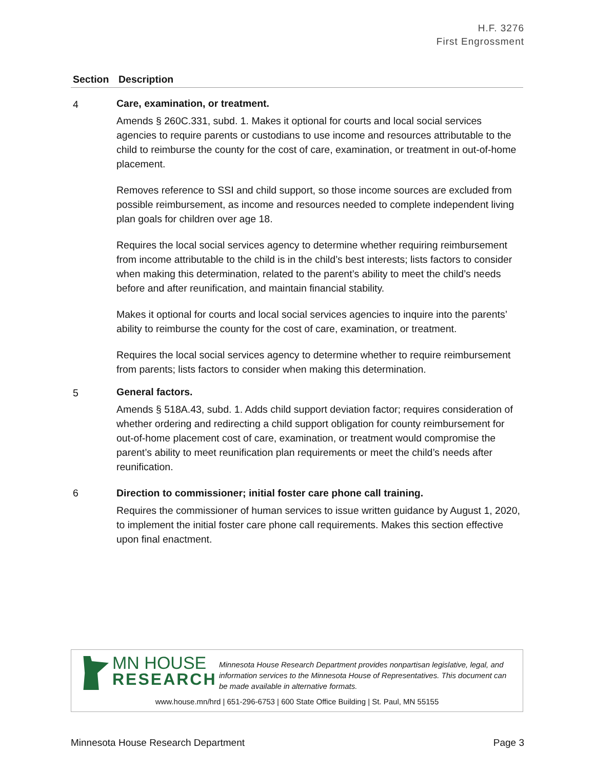H.F. 3276
First Engrossment
| Section | Description |
| --- | --- |
| 4 | Care, examination, or treatment. Amends § 260C.331, subd. 1. Makes it optional for courts and local social services agencies to require parents or custodians to use income and resources attributable to the child to reimburse the county for the cost of care, examination, or treatment in out-of-home placement. Removes reference to SSI and child support, so those income sources are excluded from possible reimbursement, as income and resources needed to complete independent living plan goals for children over age 18. Requires the local social services agency to determine whether requiring reimbursement from income attributable to the child is in the child’s best interests; lists factors to consider when making this determination, related to the parent’s ability to meet the child’s needs before and after reunification, and maintain financial stability. Makes it optional for courts and local social services agencies to inquire into the parents’ ability to reimburse the county for the cost of care, examination, or treatment. Requires the local social services agency to determine whether to require reimbursement from parents; lists factors to consider when making this determination. |
| 5 | General factors. Amends § 518A.43, subd. 1. Adds child support deviation factor; requires consideration of whether ordering and redirecting a child support obligation for county reimbursement for out-of-home placement cost of care, examination, or treatment would compromise the parent’s ability to meet reunification plan requirements or meet the child’s needs after reunification. |
| 6 | Direction to commissioner; initial foster care phone call training. Requires the commissioner of human services to issue written guidance by August 1, 2020, to implement the initial foster care phone call requirements. Makes this section effective upon final enactment. |
MN HOUSE
RESEARCH
Minnesota House Research Department provides nonpartisan legislative, legal, and information services to the Minnesota House of Representatives. This document can be made available in alternative formats.
www.house.mn/hrd | 651-296-6753 | 600 State Office Building | St. Paul, MN 55155
Minnesota House Research Department Page 3